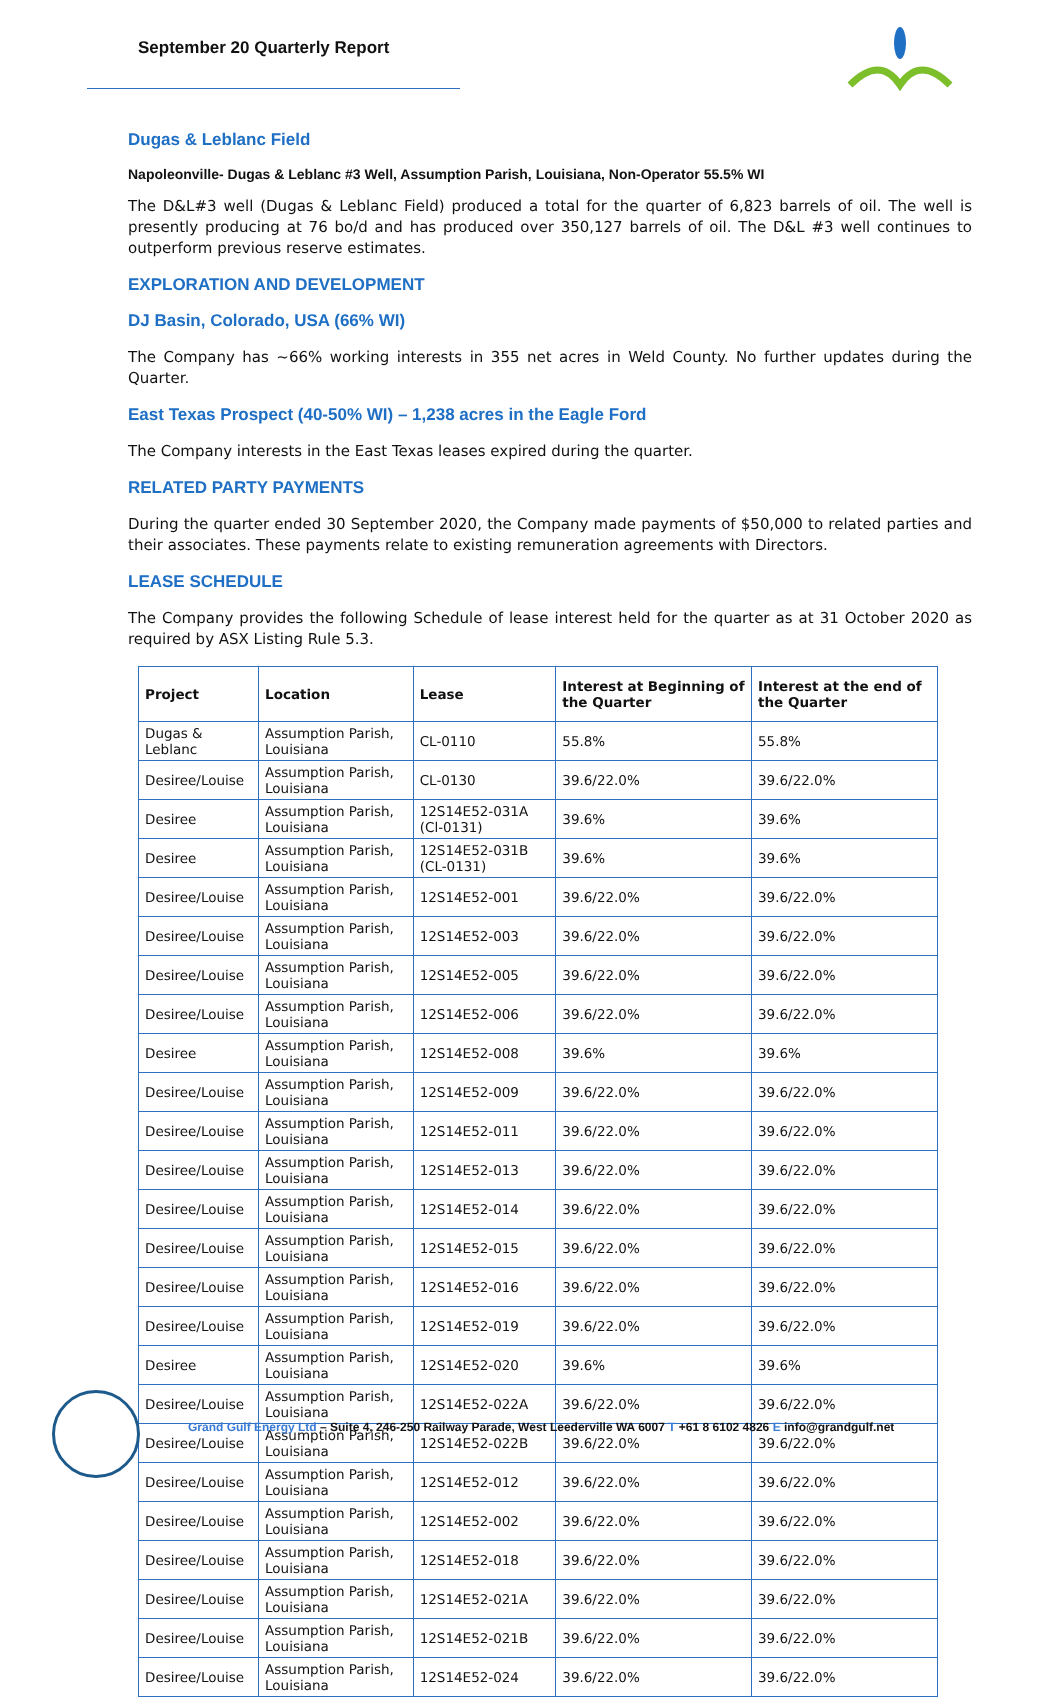September 20 Quarterly Report
Dugas & Leblanc Field
Napoleonville- Dugas & Leblanc #3 Well, Assumption Parish, Louisiana, Non-Operator 55.5% WI
The D&L#3 well (Dugas & Leblanc Field) produced a total for the quarter of 6,823 barrels of oil. The well is presently producing at 76 bo/d and has produced over 350,127 barrels of oil. The D&L #3 well continues to outperform previous reserve estimates.
EXPLORATION AND DEVELOPMENT
DJ Basin, Colorado, USA (66% WI)
The Company has ~66% working interests in 355 net acres in Weld County. No further updates during the Quarter.
East Texas Prospect (40-50% WI) – 1,238 acres in the Eagle Ford
The Company interests in the East Texas leases expired during the quarter.
RELATED PARTY PAYMENTS
During the quarter ended 30 September 2020, the Company made payments of $50,000 to related parties and their associates. These payments relate to existing remuneration agreements with Directors.
LEASE SCHEDULE
The Company provides the following Schedule of lease interest held for the quarter as at 31 October 2020 as required by ASX Listing Rule 5.3.
| Project | Location | Lease | Interest at Beginning of the Quarter | Interest at the end of the Quarter |
| --- | --- | --- | --- | --- |
| Dugas & Leblanc | Assumption Parish, Louisiana | CL-0110 | 55.8% | 55.8% |
| Desiree/Louise | Assumption Parish, Louisiana | CL-0130 | 39.6/22.0% | 39.6/22.0% |
| Desiree | Assumption Parish, Louisiana | 12S14E52-031A (Cl-0131) | 39.6% | 39.6% |
| Desiree | Assumption Parish, Louisiana | 12S14E52-031B (CL-0131) | 39.6% | 39.6% |
| Desiree/Louise | Assumption Parish, Louisiana | 12S14E52-001 | 39.6/22.0% | 39.6/22.0% |
| Desiree/Louise | Assumption Parish, Louisiana | 12S14E52-003 | 39.6/22.0% | 39.6/22.0% |
| Desiree/Louise | Assumption Parish, Louisiana | 12S14E52-005 | 39.6/22.0% | 39.6/22.0% |
| Desiree/Louise | Assumption Parish, Louisiana | 12S14E52-006 | 39.6/22.0% | 39.6/22.0% |
| Desiree | Assumption Parish, Louisiana | 12S14E52-008 | 39.6% | 39.6% |
| Desiree/Louise | Assumption Parish, Louisiana | 12S14E52-009 | 39.6/22.0% | 39.6/22.0% |
| Desiree/Louise | Assumption Parish, Louisiana | 12S14E52-011 | 39.6/22.0% | 39.6/22.0% |
| Desiree/Louise | Assumption Parish, Louisiana | 12S14E52-013 | 39.6/22.0% | 39.6/22.0% |
| Desiree/Louise | Assumption Parish, Louisiana | 12S14E52-014 | 39.6/22.0% | 39.6/22.0% |
| Desiree/Louise | Assumption Parish, Louisiana | 12S14E52-015 | 39.6/22.0% | 39.6/22.0% |
| Desiree/Louise | Assumption Parish, Louisiana | 12S14E52-016 | 39.6/22.0% | 39.6/22.0% |
| Desiree/Louise | Assumption Parish, Louisiana | 12S14E52-019 | 39.6/22.0% | 39.6/22.0% |
| Desiree | Assumption Parish, Louisiana | 12S14E52-020 | 39.6% | 39.6% |
| Desiree/Louise | Assumption Parish, Louisiana | 12S14E52-022A | 39.6/22.0% | 39.6/22.0% |
| Desiree/Louise | Assumption Parish, Louisiana | 12S14E52-022B | 39.6/22.0% | 39.6/22.0% |
| Desiree/Louise | Assumption Parish, Louisiana | 12S14E52-012 | 39.6/22.0% | 39.6/22.0% |
| Desiree/Louise | Assumption Parish, Louisiana | 12S14E52-002 | 39.6/22.0% | 39.6/22.0% |
| Desiree/Louise | Assumption Parish, Louisiana | 12S14E52-018 | 39.6/22.0% | 39.6/22.0% |
| Desiree/Louise | Assumption Parish, Louisiana | 12S14E52-021A | 39.6/22.0% | 39.6/22.0% |
| Desiree/Louise | Assumption Parish, Louisiana | 12S14E52-021B | 39.6/22.0% | 39.6/22.0% |
| Desiree/Louise | Assumption Parish, Louisiana | 12S14E52-024 | 39.6/22.0% | 39.6/22.0% |
Grand Gulf Energy Ltd – Suite 4, 246-250 Railway Parade, West Leederville WA 6007 T +61 8 6102 4826 E info@grandgulf.net